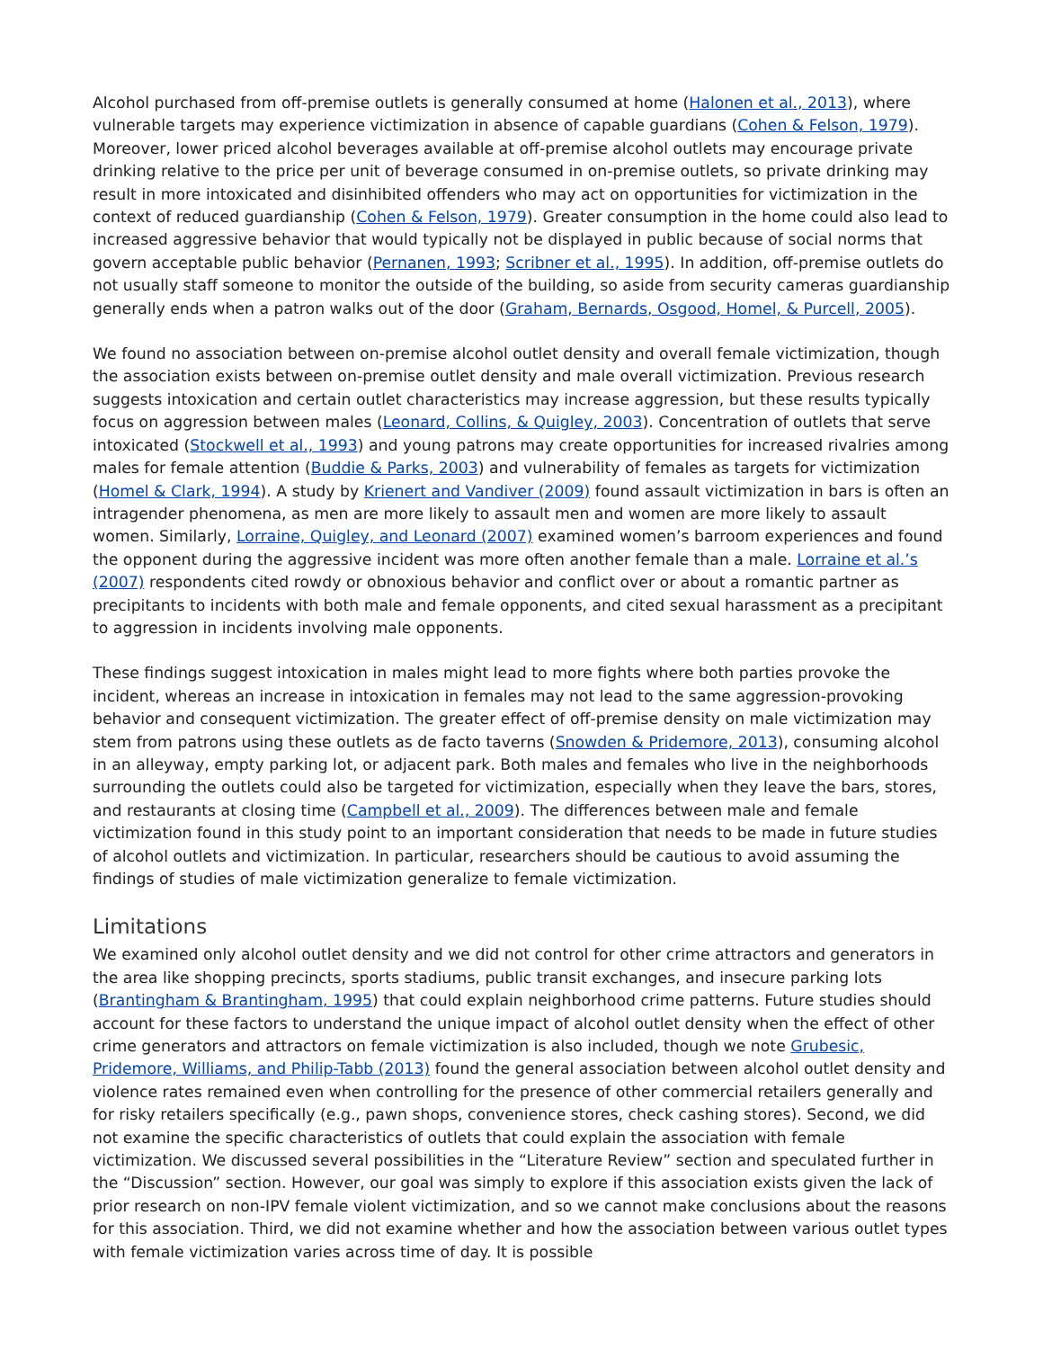Alcohol purchased from off-premise outlets is generally consumed at home (Halonen et al., 2013), where vulnerable targets may experience victimization in absence of capable guardians (Cohen & Felson, 1979). Moreover, lower priced alcohol beverages available at off-premise alcohol outlets may encourage private drinking relative to the price per unit of beverage consumed in on-premise outlets, so private drinking may result in more intoxicated and disinhibited offenders who may act on opportunities for victimization in the context of reduced guardianship (Cohen & Felson, 1979). Greater consumption in the home could also lead to increased aggressive behavior that would typically not be displayed in public because of social norms that govern acceptable public behavior (Pernanen, 1993; Scribner et al., 1995). In addition, off-premise outlets do not usually staff someone to monitor the outside of the building, so aside from security cameras guardianship generally ends when a patron walks out of the door (Graham, Bernards, Osgood, Homel, & Purcell, 2005).
We found no association between on-premise alcohol outlet density and overall female victimization, though the association exists between on-premise outlet density and male overall victimization. Previous research suggests intoxication and certain outlet characteristics may increase aggression, but these results typically focus on aggression between males (Leonard, Collins, & Quigley, 2003). Concentration of outlets that serve intoxicated (Stockwell et al., 1993) and young patrons may create opportunities for increased rivalries among males for female attention (Buddie & Parks, 2003) and vulnerability of females as targets for victimization (Homel & Clark, 1994). A study by Krienert and Vandiver (2009) found assault victimization in bars is often an intragender phenomena, as men are more likely to assault men and women are more likely to assault women. Similarly, Lorraine, Quigley, and Leonard (2007) examined women’s barroom experiences and found the opponent during the aggressive incident was more often another female than a male. Lorraine et al.’s (2007) respondents cited rowdy or obnoxious behavior and conflict over or about a romantic partner as precipitants to incidents with both male and female opponents, and cited sexual harassment as a precipitant to aggression in incidents involving male opponents.
These findings suggest intoxication in males might lead to more fights where both parties provoke the incident, whereas an increase in intoxication in females may not lead to the same aggression-provoking behavior and consequent victimization. The greater effect of off-premise density on male victimization may stem from patrons using these outlets as de facto taverns (Snowden & Pridemore, 2013), consuming alcohol in an alleyway, empty parking lot, or adjacent park. Both males and females who live in the neighborhoods surrounding the outlets could also be targeted for victimization, especially when they leave the bars, stores, and restaurants at closing time (Campbell et al., 2009). The differences between male and female victimization found in this study point to an important consideration that needs to be made in future studies of alcohol outlets and victimization. In particular, researchers should be cautious to avoid assuming the findings of studies of male victimization generalize to female victimization.
Limitations
We examined only alcohol outlet density and we did not control for other crime attractors and generators in the area like shopping precincts, sports stadiums, public transit exchanges, and insecure parking lots (Brantingham & Brantingham, 1995) that could explain neighborhood crime patterns. Future studies should account for these factors to understand the unique impact of alcohol outlet density when the effect of other crime generators and attractors on female victimization is also included, though we note Grubesic, Pridemore, Williams, and Philip-Tabb (2013) found the general association between alcohol outlet density and violence rates remained even when controlling for the presence of other commercial retailers generally and for risky retailers specifically (e.g., pawn shops, convenience stores, check cashing stores). Second, we did not examine the specific characteristics of outlets that could explain the association with female victimization. We discussed several possibilities in the “Literature Review” section and speculated further in the “Discussion” section. However, our goal was simply to explore if this association exists given the lack of prior research on non-IPV female violent victimization, and so we cannot make conclusions about the reasons for this association. Third, we did not examine whether and how the association between various outlet types with female victimization varies across time of day. It is possible